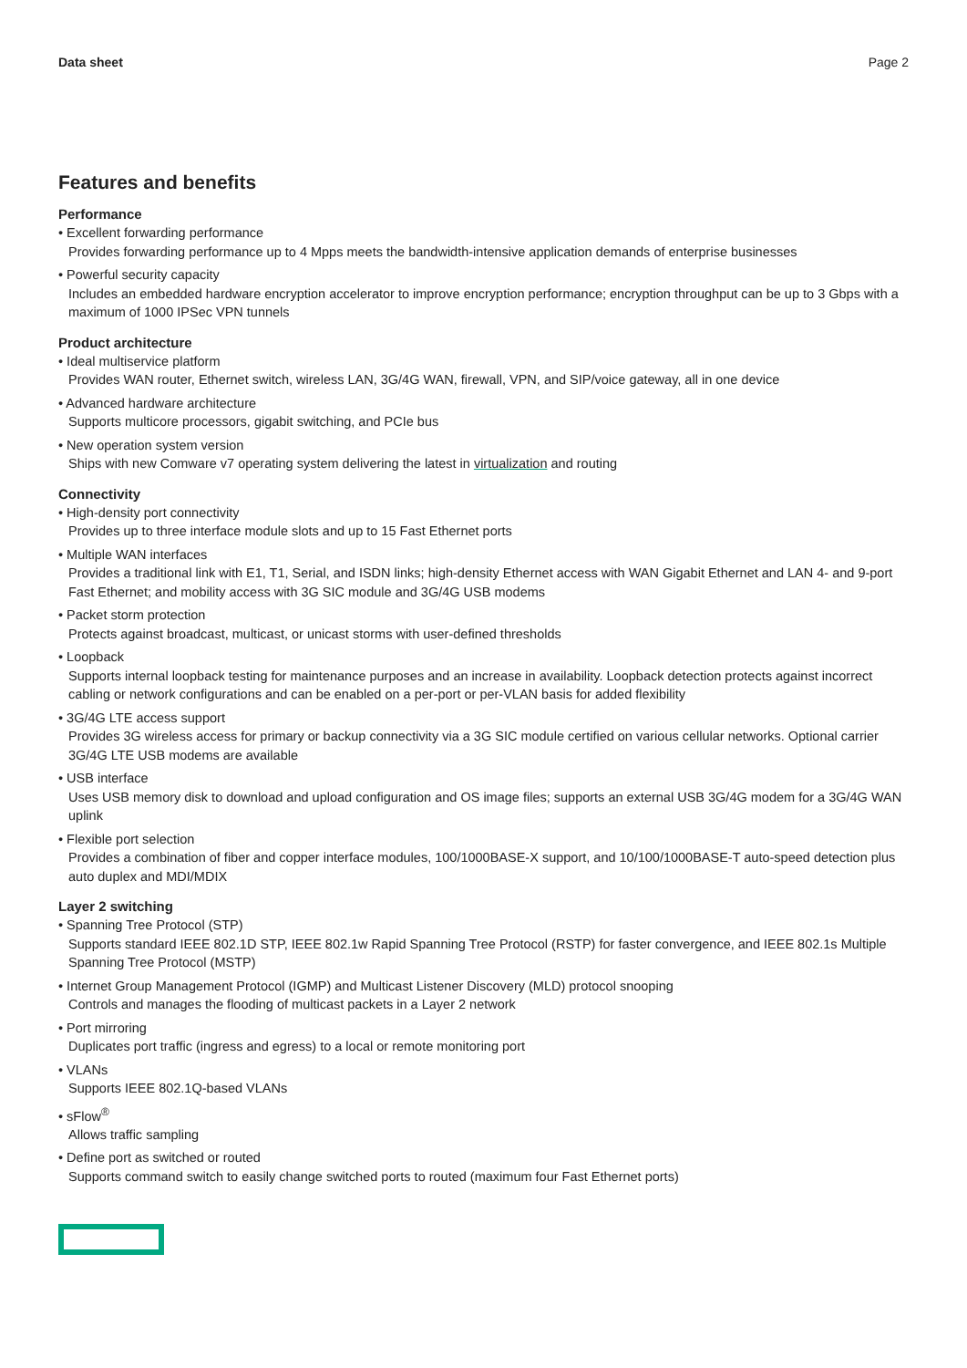Data sheet Page 2
Features and benefits
Performance
• Excellent forwarding performance
Provides forwarding performance up to 4 Mpps meets the bandwidth-intensive application demands of enterprise businesses
• Powerful security capacity
Includes an embedded hardware encryption accelerator to improve encryption performance; encryption throughput can be up to 3 Gbps with a maximum of 1000 IPSec VPN tunnels
Product architecture
• Ideal multiservice platform
Provides WAN router, Ethernet switch, wireless LAN, 3G/4G WAN, firewall, VPN, and SIP/voice gateway, all in one device
• Advanced hardware architecture
Supports multicore processors, gigabit switching, and PCIe bus
• New operation system version
Ships with new Comware v7 operating system delivering the latest in virtualization and routing
Connectivity
• High-density port connectivity
Provides up to three interface module slots and up to 15 Fast Ethernet ports
• Multiple WAN interfaces
Provides a traditional link with E1, T1, Serial, and ISDN links; high-density Ethernet access with WAN Gigabit Ethernet and LAN 4- and 9-port Fast Ethernet; and mobility access with 3G SIC module and 3G/4G USB modems
• Packet storm protection
Protects against broadcast, multicast, or unicast storms with user-defined thresholds
• Loopback
Supports internal loopback testing for maintenance purposes and an increase in availability. Loopback detection protects against incorrect cabling or network configurations and can be enabled on a per-port or per-VLAN basis for added flexibility
• 3G/4G LTE access support
Provides 3G wireless access for primary or backup connectivity via a 3G SIC module certified on various cellular networks. Optional carrier 3G/4G LTE USB modems are available
• USB interface
Uses USB memory disk to download and upload configuration and OS image files; supports an external USB 3G/4G modem for a 3G/4G WAN uplink
• Flexible port selection
Provides a combination of fiber and copper interface modules, 100/1000BASE-X support, and 10/100/1000BASE-T auto-speed detection plus auto duplex and MDI/MDIX
Layer 2 switching
• Spanning Tree Protocol (STP)
Supports standard IEEE 802.1D STP, IEEE 802.1w Rapid Spanning Tree Protocol (RSTP) for faster convergence, and IEEE 802.1s Multiple Spanning Tree Protocol (MSTP)
• Internet Group Management Protocol (IGMP) and Multicast Listener Discovery (MLD) protocol snooping
Controls and manages the flooding of multicast packets in a Layer 2 network
• Port mirroring
Duplicates port traffic (ingress and egress) to a local or remote monitoring port
• VLANs
Supports IEEE 802.1Q-based VLANs
• sFlow<sup>®</sup>
Allows traffic sampling
• Define port as switched or routed
Supports command switch to easily change switched ports to routed (maximum four Fast Ethernet ports)